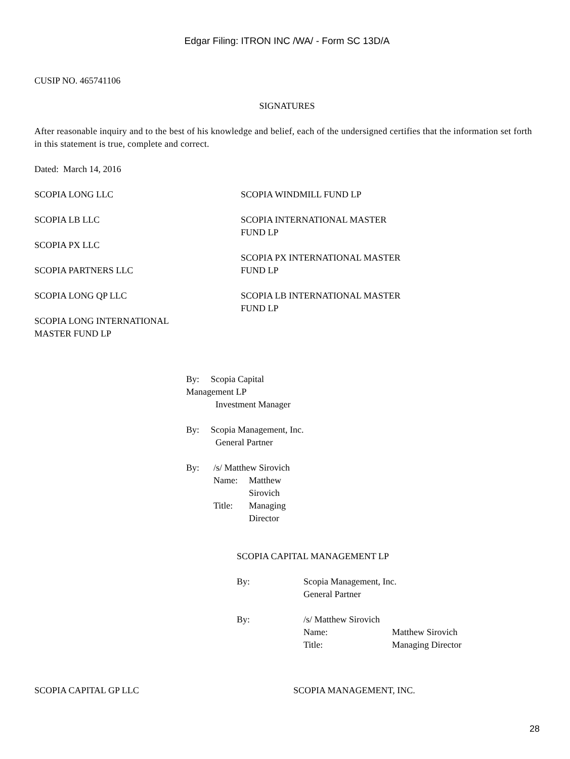Edgar Filing: ITRON INC /WA/ - Form SC 13D/A
CUSIP NO. 465741106
SIGNATURES
After reasonable inquiry and to the best of his knowledge and belief, each of the undersigned certifies that the information set forth in this statement is true, complete and correct.
Dated: March 14, 2016
SCOPIA LONG LLC
SCOPIA LB LLC
SCOPIA PX LLC
SCOPIA PARTNERS LLC
SCOPIA LONG QP LLC
SCOPIA LONG INTERNATIONAL
MASTER FUND LP
SCOPIA WINDMILL FUND LP
SCOPIA INTERNATIONAL MASTER
FUND LP
SCOPIA PX INTERNATIONAL MASTER
FUND LP
SCOPIA LB INTERNATIONAL MASTER
FUND LP
By: Scopia Capital Management LP
Investment Manager
By: Scopia Management, Inc.
General Partner
| By: | /s/ Matthew Sirovich | |
| | Name: | Matthew Sirovich |
| | Title: | Managing Director |
SCOPIA CAPITAL MANAGEMENT LP
| By: | Scopia Management, Inc. General Partner | |
| By: | /s/ Matthew Sirovich | |
| | Name: Title: | Matthew Sirovich Managing Director |
SCOPIA CAPITAL GP LLC SCOPIA MANAGEMENT, INC.
28